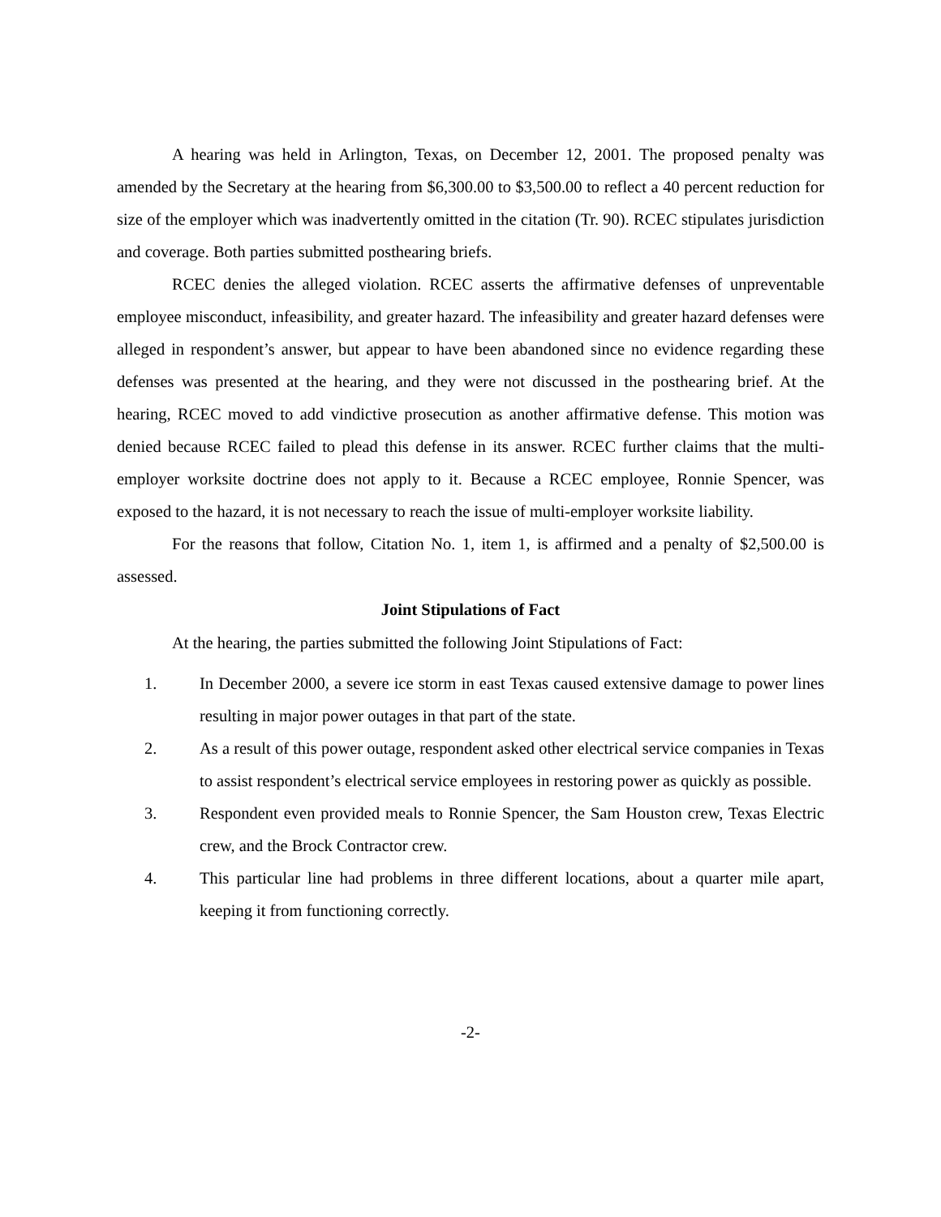A hearing was held in Arlington, Texas, on December 12, 2001. The proposed penalty was amended by the Secretary at the hearing from $6,300.00 to $3,500.00 to reflect a 40 percent reduction for size of the employer which was inadvertently omitted in the citation (Tr. 90). RCEC stipulates jurisdiction and coverage. Both parties submitted posthearing briefs.
RCEC denies the alleged violation. RCEC asserts the affirmative defenses of unpreventable employee misconduct, infeasibility, and greater hazard. The infeasibility and greater hazard defenses were alleged in respondent’s answer, but appear to have been abandoned since no evidence regarding these defenses was presented at the hearing, and they were not discussed in the posthearing brief. At the hearing, RCEC moved to add vindictive prosecution as another affirmative defense. This motion was denied because RCEC failed to plead this defense in its answer. RCEC further claims that the multi-employer worksite doctrine does not apply to it. Because a RCEC employee, Ronnie Spencer, was exposed to the hazard, it is not necessary to reach the issue of multi-employer worksite liability.
For the reasons that follow, Citation No. 1, item 1, is affirmed and a penalty of $2,500.00 is assessed.
Joint Stipulations of Fact
At the hearing, the parties submitted the following Joint Stipulations of Fact:
1. In December 2000, a severe ice storm in east Texas caused extensive damage to power lines resulting in major power outages in that part of the state.
2. As a result of this power outage, respondent asked other electrical service companies in Texas to assist respondent’s electrical service employees in restoring power as quickly as possible.
3. Respondent even provided meals to Ronnie Spencer, the Sam Houston crew, Texas Electric crew, and the Brock Contractor crew.
4. This particular line had problems in three different locations, about a quarter mile apart, keeping it from functioning correctly.
-2-